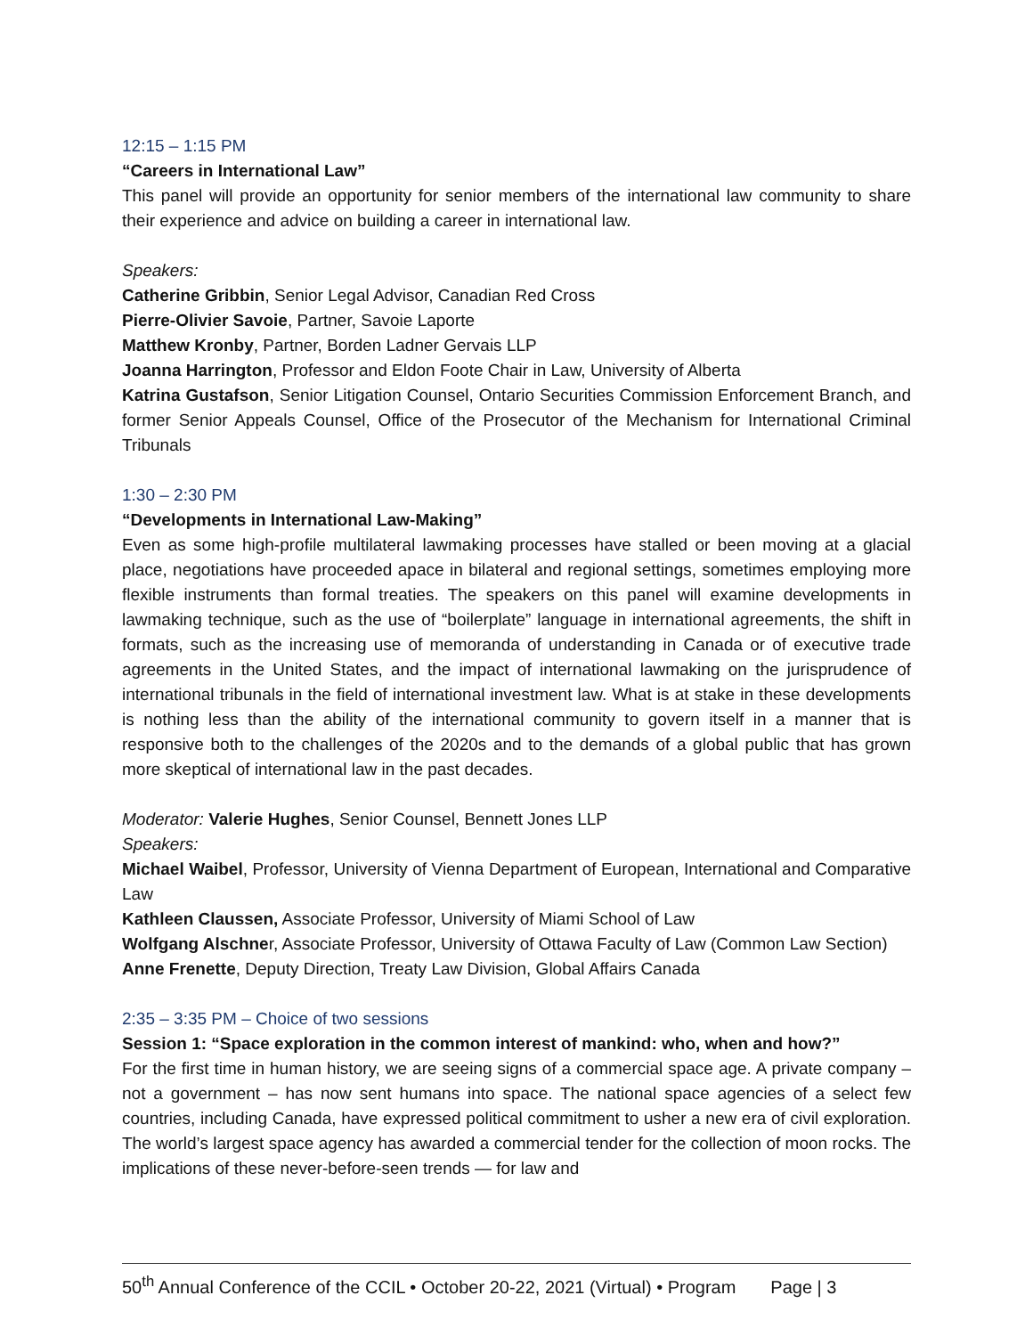12:15 – 1:15 PM
“Careers in International Law”
This panel will provide an opportunity for senior members of the international law community to share their experience and advice on building a career in international law.
Speakers:
Catherine Gribbin, Senior Legal Advisor, Canadian Red Cross
Pierre-Olivier Savoie, Partner, Savoie Laporte
Matthew Kronby, Partner, Borden Ladner Gervais LLP
Joanna Harrington, Professor and Eldon Foote Chair in Law, University of Alberta
Katrina Gustafson, Senior Litigation Counsel, Ontario Securities Commission Enforcement Branch, and former Senior Appeals Counsel, Office of the Prosecutor of the Mechanism for International Criminal Tribunals
1:30 – 2:30 PM
“Developments in International Law-Making”
Even as some high-profile multilateral lawmaking processes have stalled or been moving at a glacial place, negotiations have proceeded apace in bilateral and regional settings, sometimes employing more flexible instruments than formal treaties. The speakers on this panel will examine developments in lawmaking technique, such as the use of “boilerplate” language in international agreements, the shift in formats, such as the increasing use of memoranda of understanding in Canada or of executive trade agreements in the United States, and the impact of international lawmaking on the jurisprudence of international tribunals in the field of international investment law. What is at stake in these developments is nothing less than the ability of the international community to govern itself in a manner that is responsive both to the challenges of the 2020s and to the demands of a global public that has grown more skeptical of international law in the past decades.
Moderator: Valerie Hughes, Senior Counsel, Bennett Jones LLP
Speakers:
Michael Waibel, Professor, University of Vienna Department of European, International and Comparative Law
Kathleen Claussen, Associate Professor, University of Miami School of Law
Wolfgang Alschner, Associate Professor, University of Ottawa Faculty of Law (Common Law Section)
Anne Frenette, Deputy Direction, Treaty Law Division, Global Affairs Canada
2:35 – 3:35 PM – Choice of two sessions
Session 1: “Space exploration in the common interest of mankind: who, when and how?”
For the first time in human history, we are seeing signs of a commercial space age. A private company – not a government – has now sent humans into space. The national space agencies of a select few countries, including Canada, have expressed political commitment to usher a new era of civil exploration. The world’s largest space agency has awarded a commercial tender for the collection of moon rocks. The implications of these never-before-seen trends — for law and
50<sup>th</sup> Annual Conference of the CCIL • October 20-22, 2021 (Virtual) • Program Page | 3